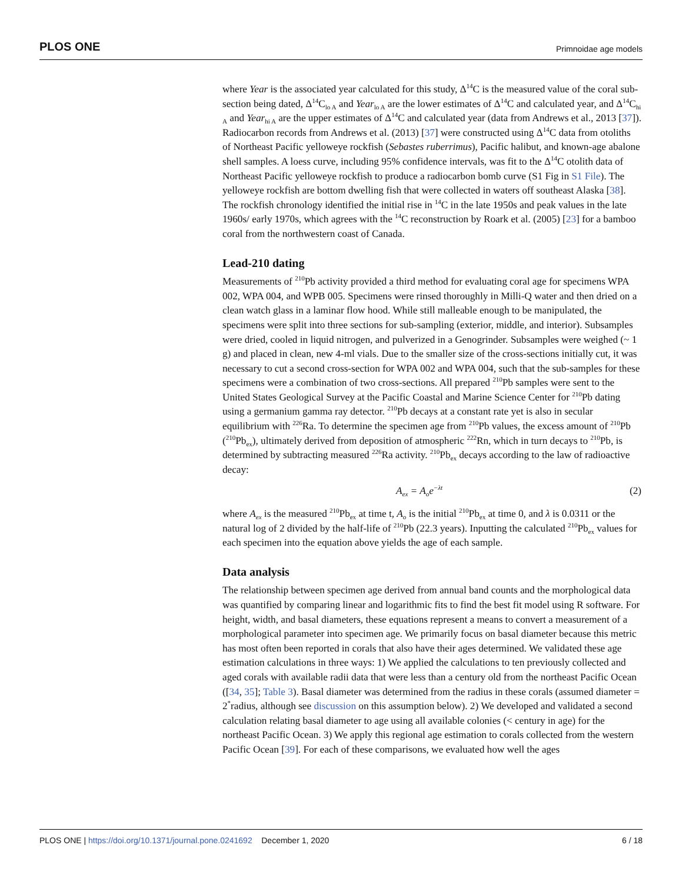PLOS ONE Primnoidae age models
where Year is the associated year calculated for this study, Δ<sup>14</sup>C is the measured value of the coral sub-section being dated, Δ<sup>14</sup>C<sub>lo A</sub> and Year<sub>lo A</sub> are the lower estimates of Δ<sup>14</sup>C and calculated year, and Δ<sup>14</sup>C<sub>hi A</sub> and Year<sub>hi A</sub> are the upper estimates of Δ<sup>14</sup>C and calculated year (data from Andrews et al., 2013 [37]). Radiocarbon records from Andrews et al. (2013) [37] were constructed using Δ<sup>14</sup>C data from otoliths of Northeast Pacific yelloweye rockfish (Sebastes ruberrimus), Pacific halibut, and known-age abalone shell samples. A loess curve, including 95% confidence intervals, was fit to the Δ<sup>14</sup>C otolith data of Northeast Pacific yelloweye rockfish to produce a radiocarbon bomb curve (S1 Fig in S1 File). The yelloweye rockfish are bottom dwelling fish that were collected in waters off southeast Alaska [38]. The rockfish chronology identified the initial rise in <sup>14</sup>C in the late 1950s and peak values in the late 1960s/ early 1970s, which agrees with the <sup>14</sup>C reconstruction by Roark et al. (2005) [23] for a bamboo coral from the northwestern coast of Canada.
Lead-210 dating
Measurements of <sup>210</sup>Pb activity provided a third method for evaluating coral age for specimens WPA 002, WPA 004, and WPB 005. Specimens were rinsed thoroughly in Milli-Q water and then dried on a clean watch glass in a laminar flow hood. While still malleable enough to be manipulated, the specimens were split into three sections for sub-sampling (exterior, middle, and interior). Subsamples were dried, cooled in liquid nitrogen, and pulverized in a Genogrinder. Subsamples were weighed (~ 1 g) and placed in clean, new 4-ml vials. Due to the smaller size of the cross-sections initially cut, it was necessary to cut a second cross-section for WPA 002 and WPA 004, such that the sub-samples for these specimens were a combination of two cross-sections. All prepared <sup>210</sup>Pb samples were sent to the United States Geological Survey at the Pacific Coastal and Marine Science Center for <sup>210</sup>Pb dating using a germanium gamma ray detector. <sup>210</sup>Pb decays at a constant rate yet is also in secular equilibrium with <sup>226</sup>Ra. To determine the specimen age from <sup>210</sup>Pb values, the excess amount of <sup>210</sup>Pb (<sup>210</sup>Pb<sub>ex</sub>), ultimately derived from deposition of atmospheric <sup>222</sup>Rn, which in turn decays to <sup>210</sup>Pb, is determined by subtracting measured <sup>226</sup>Ra activity. <sup>210</sup>Pb<sub>ex</sub> decays according to the law of radioactive decay:
A<sub>ex</sub> = A<sub>o</sub>e<sup>−λt</sup> (2)
where A<sub>ex</sub> is the measured <sup>210</sup>Pb<sub>ex</sub> at time t, A<sub>o</sub> is the initial <sup>210</sup>Pb<sub>ex</sub> at time 0, and λ is 0.0311 or the natural log of 2 divided by the half-life of <sup>210</sup>Pb (22.3 years). Inputting the calculated <sup>210</sup>Pb<sub>ex</sub> values for each specimen into the equation above yields the age of each sample.
Data analysis
The relationship between specimen age derived from annual band counts and the morphological data was quantified by comparing linear and logarithmic fits to find the best fit model using R software. For height, width, and basal diameters, these equations represent a means to convert a measurement of a morphological parameter into specimen age. We primarily focus on basal diameter because this metric has most often been reported in corals that also have their ages determined. We validated these age estimation calculations in three ways: 1) We applied the calculations to ten previously collected and aged corals with available radii data that were less than a century old from the northeast Pacific Ocean ([34, 35]; Table 3). Basal diameter was determined from the radius in these corals (assumed diameter = 2<sup>*</sup>radius, although see discussion on this assumption below). 2) We developed and validated a second calculation relating basal diameter to age using all available colonies (< century in age) for the northeast Pacific Ocean. 3) We apply this regional age estimation to corals collected from the western Pacific Ocean [39]. For each of these comparisons, we evaluated how well the ages
PLOS ONE | https://doi.org/10.1371/journal.pone.0241692 December 1, 2020 6 / 18